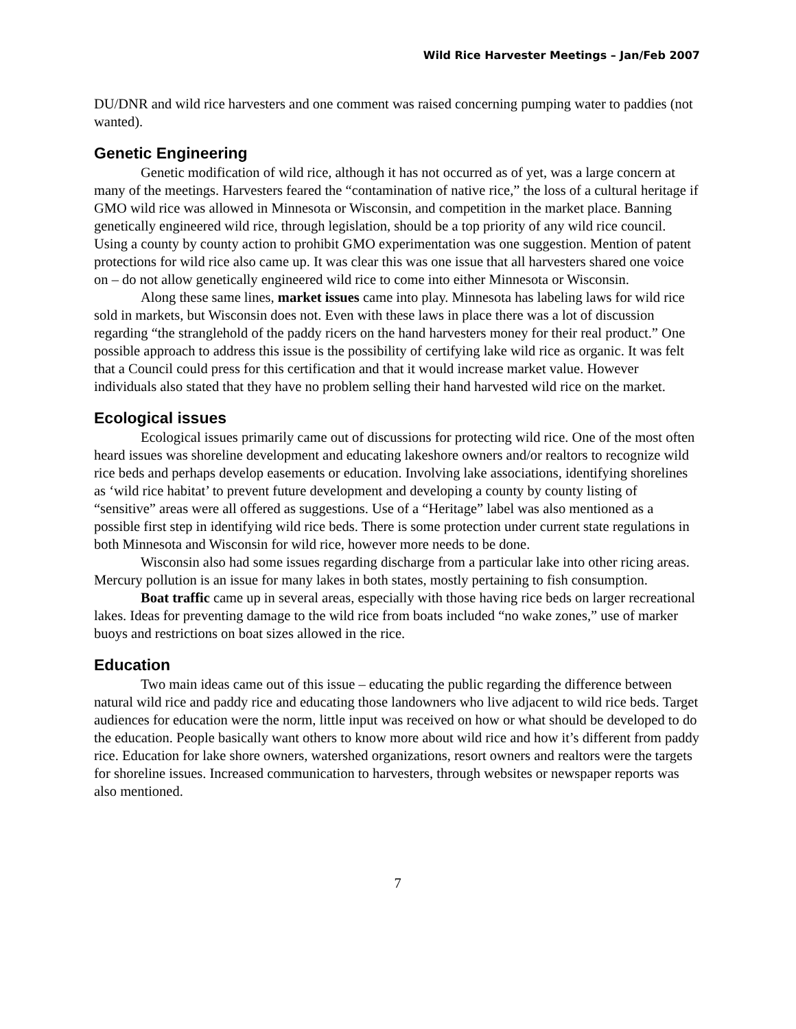Wild Rice Harvester Meetings – Jan/Feb 2007
DU/DNR and wild rice harvesters and one comment was raised concerning pumping water to paddies (not wanted).
Genetic Engineering
Genetic modification of wild rice, although it has not occurred as of yet, was a large concern at many of the meetings. Harvesters feared the “contamination of native rice,” the loss of a cultural heritage if GMO wild rice was allowed in Minnesota or Wisconsin, and competition in the market place. Banning genetically engineered wild rice, through legislation, should be a top priority of any wild rice council. Using a county by county action to prohibit GMO experimentation was one suggestion. Mention of patent protections for wild rice also came up. It was clear this was one issue that all harvesters shared one voice on – do not allow genetically engineered wild rice to come into either Minnesota or Wisconsin.
Along these same lines, market issues came into play. Minnesota has labeling laws for wild rice sold in markets, but Wisconsin does not. Even with these laws in place there was a lot of discussion regarding “the stranglehold of the paddy ricers on the hand harvesters money for their real product.” One possible approach to address this issue is the possibility of certifying lake wild rice as organic. It was felt that a Council could press for this certification and that it would increase market value. However individuals also stated that they have no problem selling their hand harvested wild rice on the market.
Ecological issues
Ecological issues primarily came out of discussions for protecting wild rice. One of the most often heard issues was shoreline development and educating lakeshore owners and/or realtors to recognize wild rice beds and perhaps develop easements or education. Involving lake associations, identifying shorelines as ‘wild rice habitat’ to prevent future development and developing a county by county listing of “sensitive” areas were all offered as suggestions. Use of a “Heritage” label was also mentioned as a possible first step in identifying wild rice beds. There is some protection under current state regulations in both Minnesota and Wisconsin for wild rice, however more needs to be done.
Wisconsin also had some issues regarding discharge from a particular lake into other ricing areas. Mercury pollution is an issue for many lakes in both states, mostly pertaining to fish consumption.
Boat traffic came up in several areas, especially with those having rice beds on larger recreational lakes. Ideas for preventing damage to the wild rice from boats included “no wake zones,” use of marker buoys and restrictions on boat sizes allowed in the rice.
Education
Two main ideas came out of this issue – educating the public regarding the difference between natural wild rice and paddy rice and educating those landowners who live adjacent to wild rice beds. Target audiences for education were the norm, little input was received on how or what should be developed to do the education. People basically want others to know more about wild rice and how it’s different from paddy rice. Education for lake shore owners, watershed organizations, resort owners and realtors were the targets for shoreline issues. Increased communication to harvesters, through websites or newspaper reports was also mentioned.
7